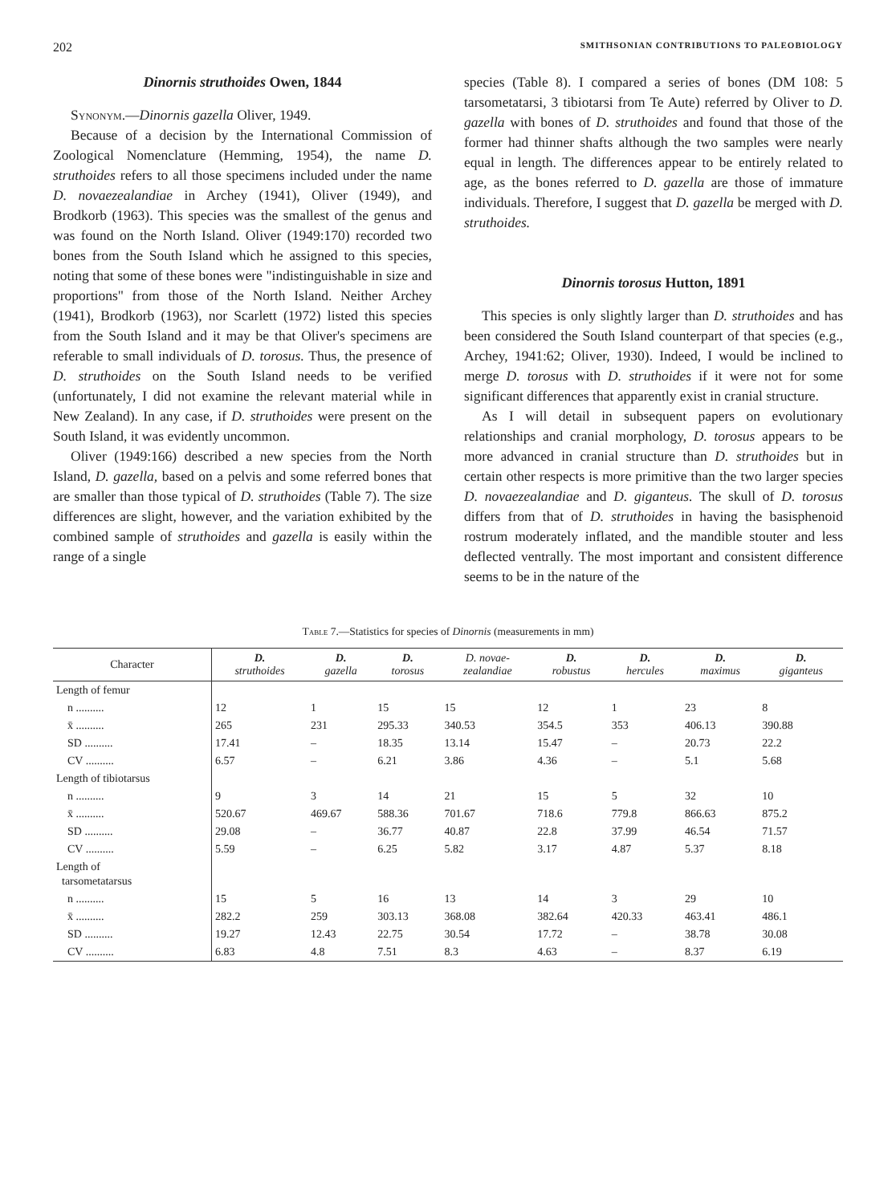202 SMITHSONIAN CONTRIBUTIONS TO PALEOBIOLOGY
Dinornis struthoides Owen, 1844
Synonym.—Dinornis gazella Oliver, 1949.
Because of a decision by the International Commission of Zoological Nomenclature (Hemming, 1954), the name D. struthoides refers to all those specimens included under the name D. novaezealandiae in Archey (1941), Oliver (1949), and Brodkorb (1963). This species was the smallest of the genus and was found on the North Island. Oliver (1949:170) recorded two bones from the South Island which he assigned to this species, noting that some of these bones were "indistinguishable in size and proportions" from those of the North Island. Neither Archey (1941), Brodkorb (1963), nor Scarlett (1972) listed this species from the South Island and it may be that Oliver's specimens are referable to small individuals of D. torosus. Thus, the presence of D. struthoides on the South Island needs to be verified (unfortunately, I did not examine the relevant material while in New Zealand). In any case, if D. struthoides were present on the South Island, it was evidently uncommon.
Oliver (1949:166) described a new species from the North Island, D. gazella, based on a pelvis and some referred bones that are smaller than those typical of D. struthoides (Table 7). The size differences are slight, however, and the variation exhibited by the combined sample of struthoides and gazella is easily within the range of a single
species (Table 8). I compared a series of bones (DM 108: 5 tarsometatarsi, 3 tibiotarsi from Te Aute) referred by Oliver to D. gazella with bones of D. struthoides and found that those of the former had thinner shafts although the two samples were nearly equal in length. The differences appear to be entirely related to age, as the bones referred to D. gazella are those of immature individuals. Therefore, I suggest that D. gazella be merged with D. struthoides.
Dinornis torosus Hutton, 1891
This species is only slightly larger than D. struthoides and has been considered the South Island counterpart of that species (e.g., Archey, 1941:62; Oliver, 1930). Indeed, I would be inclined to merge D. torosus with D. struthoides if it were not for some significant differences that apparently exist in cranial structure.
As I will detail in subsequent papers on evolutionary relationships and cranial morphology, D. torosus appears to be more advanced in cranial structure than D. struthoides but in certain other respects is more primitive than the two larger species D. novaezealandiae and D. giganteus. The skull of D. torosus differs from that of D. struthoides in having the basisphenoid rostrum moderately inflated, and the mandible stouter and less deflected ventrally. The most important and consistent difference seems to be in the nature of the
Table 7.—Statistics for species of Dinornis (measurements in mm)
| Character | D. struthoides | D. gazella | D. torosus | D. novae- zealandiae | D. robustus | D. hercules | D. maximus | D. giganteus |
| --- | --- | --- | --- | --- | --- | --- | --- | --- |
| Length of femur | | | | | | | | |
| n .......... | 12 | 1 | 15 | 15 | 12 | 1 | 23 | 8 |
| x̄ .......... | 265 | 231 | 295.33 | 340.53 | 354.5 | 353 | 406.13 | 390.88 |
| SD .......... | 17.41 | – | 18.35 | 13.14 | 15.47 | – | 20.73 | 22.2 |
| CV .......... | 6.57 | – | 6.21 | 3.86 | 4.36 | – | 5.1 | 5.68 |
| Length of tibiotarsus | | | | | | | | |
| n .......... | 9 | 3 | 14 | 21 | 15 | 5 | 32 | 10 |
| x̄ .......... | 520.67 | 469.67 | 588.36 | 701.67 | 718.6 | 779.8 | 866.63 | 875.2 |
| SD .......... | 29.08 | – | 36.77 | 40.87 | 22.8 | 37.99 | 46.54 | 71.57 |
| CV .......... | 5.59 | – | 6.25 | 5.82 | 3.17 | 4.87 | 5.37 | 8.18 |
| Length of tarsometatarsus | | | | | | | | |
| n .......... | 15 | 5 | 16 | 13 | 14 | 3 | 29 | 10 |
| x̄ .......... | 282.2 | 259 | 303.13 | 368.08 | 382.64 | 420.33 | 463.41 | 486.1 |
| SD .......... | 19.27 | 12.43 | 22.75 | 30.54 | 17.72 | – | 38.78 | 30.08 |
| CV .......... | 6.83 | 4.8 | 7.51 | 8.3 | 4.63 | – | 8.37 | 6.19 |